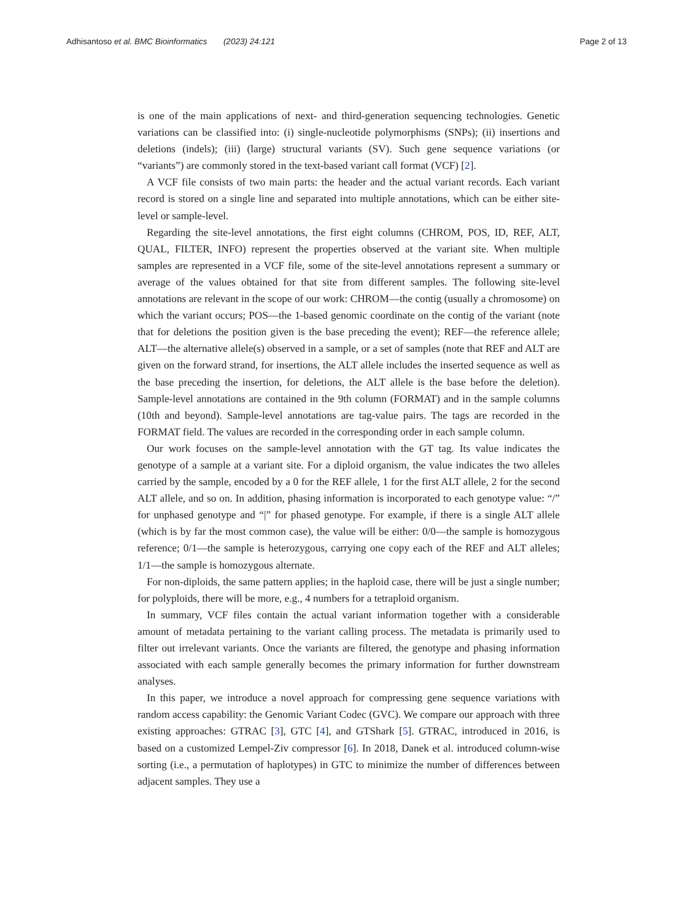Adhisantoso et al. BMC Bioinformatics (2023) 24:121 Page 2 of 13
is one of the main applications of next- and third-generation sequencing technologies. Genetic variations can be classified into: (i) single-nucleotide polymorphisms (SNPs); (ii) insertions and deletions (indels); (iii) (large) structural variants (SV). Such gene sequence variations (or “variants”) are commonly stored in the text-based variant call format (VCF) [2].
A VCF file consists of two main parts: the header and the actual variant records. Each variant record is stored on a single line and separated into multiple annotations, which can be either site-level or sample-level.
Regarding the site-level annotations, the first eight columns (CHROM, POS, ID, REF, ALT, QUAL, FILTER, INFO) represent the properties observed at the variant site. When multiple samples are represented in a VCF file, some of the site-level annotations represent a summary or average of the values obtained for that site from different samples. The following site-level annotations are relevant in the scope of our work: CHROM—the contig (usually a chromosome) on which the variant occurs; POS—the 1-based genomic coordinate on the contig of the variant (note that for deletions the position given is the base preceding the event); REF—the reference allele; ALT—the alternative allele(s) observed in a sample, or a set of samples (note that REF and ALT are given on the forward strand, for insertions, the ALT allele includes the inserted sequence as well as the base preceding the insertion, for deletions, the ALT allele is the base before the deletion). Sample-level annotations are contained in the 9th column (FORMAT) and in the sample columns (10th and beyond). Sample-level annotations are tag-value pairs. The tags are recorded in the FORMAT field. The values are recorded in the corresponding order in each sample column.
Our work focuses on the sample-level annotation with the GT tag. Its value indicates the genotype of a sample at a variant site. For a diploid organism, the value indicates the two alleles carried by the sample, encoded by a 0 for the REF allele, 1 for the first ALT allele, 2 for the second ALT allele, and so on. In addition, phasing information is incorporated to each genotype value: “/” for unphased genotype and “|” for phased genotype. For example, if there is a single ALT allele (which is by far the most common case), the value will be either: 0/0—the sample is homozygous reference; 0/1—the sample is heterozygous, carrying one copy each of the REF and ALT alleles; 1/1—the sample is homozygous alternate.
For non-diploids, the same pattern applies; in the haploid case, there will be just a single number; for polyploids, there will be more, e.g., 4 numbers for a tetraploid organism.
In summary, VCF files contain the actual variant information together with a considerable amount of metadata pertaining to the variant calling process. The metadata is primarily used to filter out irrelevant variants. Once the variants are filtered, the genotype and phasing information associated with each sample generally becomes the primary information for further downstream analyses.
In this paper, we introduce a novel approach for compressing gene sequence variations with random access capability: the Genomic Variant Codec (GVC). We compare our approach with three existing approaches: GTRAC [3], GTC [4], and GTShark [5]. GTRAC, introduced in 2016, is based on a customized Lempel-Ziv compressor [6]. In 2018, Danek et al. introduced column-wise sorting (i.e., a permutation of haplotypes) in GTC to minimize the number of differences between adjacent samples. They use a